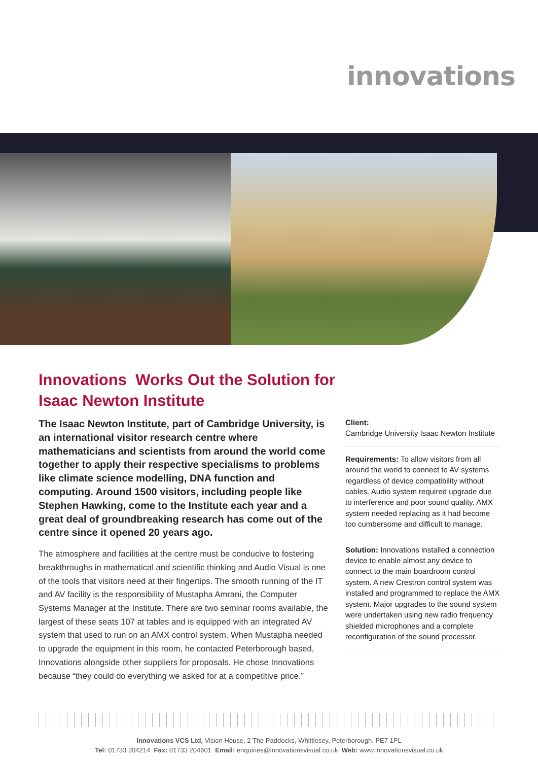innovations
Innovations Works Out the Solution for Isaac Newton Institute
The Isaac Newton Institute, part of Cambridge University, is an international visitor research centre where mathematicians and scientists from around the world come together to apply their respective specialisms to problems like climate science modelling, DNA function and computing. Around 1500 visitors, including people like Stephen Hawking, come to the Institute each year and a great deal of groundbreaking research has come out of the centre since it opened 20 years ago.
The atmosphere and facilities at the centre must be conducive to fostering breakthroughs in mathematical and scientific thinking and Audio Visual is one of the tools that visitors need at their fingertips. The smooth running of the IT and AV facility is the responsibility of Mustapha Amrani, the Computer Systems Manager at the Institute. There are two seminar rooms available, the largest of these seats 107 at tables and is equipped with an integrated AV system that used to run on an AMX control system. When Mustapha needed to upgrade the equipment in this room, he contacted Peterborough based, Innovations alongside other suppliers for proposals. He chose Innovations because “they could do everything we asked for at a competitive price.”
Client:
Cambridge University Isaac Newton Institute
Requirements: To allow visitors from all around the world to connect to AV systems regardless of device compatibility without cables. Audio system required upgrade due to interference and poor sound quality. AMX system needed replacing as it had become too cumbersome and difficult to manage.
Solution: Innovations installed a connection device to enable almost any device to connect to the main boardroom control system. A new Crestron control system was installed and programmed to replace the AMX system. Major upgrades to the sound system were undertaken using new radio frequency shielded microphones and a complete reconfiguration of the sound processor.
Innovations VCS Ltd, Vision House, 2 The Paddocks, Whittlesey, Peterborough. PE7 1PL
Tel: 01733 204214 Fax: 01733 204601 Email: enquiries@innovationsvisual.co.uk Web: www.innovationsvisual.co.uk